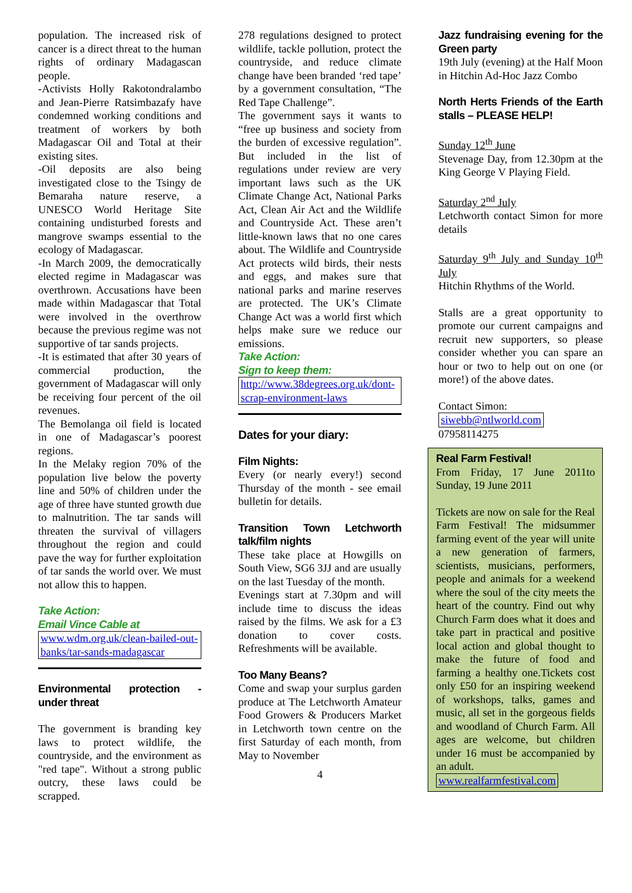population. The increased risk of cancer is a direct threat to the human rights of ordinary Madagascan people.
-Activists Holly Rakotondralambo and Jean-Pierre Ratsimbazafy have condemned working conditions and treatment of workers by both Madagascar Oil and Total at their existing sites.
-Oil deposits are also being investigated close to the Tsingy de Bemaraha nature reserve, a UNESCO World Heritage Site containing undisturbed forests and mangrove swamps essential to the ecology of Madagascar.
-In March 2009, the democratically elected regime in Madagascar was overthrown. Accusations have been made within Madagascar that Total were involved in the overthrow because the previous regime was not supportive of tar sands projects.
-It is estimated that after 30 years of commercial production, the government of Madagascar will only be receiving four percent of the oil revenues.
The Bemolanga oil field is located in one of Madagascar’s poorest regions.
In the Melaky region 70% of the population live below the poverty line and 50% of children under the age of three have stunted growth due to malnutrition. The tar sands will threaten the survival of villagers throughout the region and could pave the way for further exploitation of tar sands the world over. We must not allow this to happen.
Take Action:
Email Vince Cable at
www.wdm.org.uk/clean-bailed-out-banks/tar-sands-madagascar
Environmental protection - under threat
The government is branding key laws to protect wildlife, the countryside, and the environment as "red tape". Without a strong public outcry, these laws could be scrapped.
278 regulations designed to protect wildlife, tackle pollution, protect the countryside, and reduce climate change have been branded ‘red tape’ by a government consultation, “The Red Tape Challenge”.
The government says it wants to “free up business and society from the burden of excessive regulation”. But included in the list of regulations under review are very important laws such as the UK Climate Change Act, National Parks Act, Clean Air Act and the Wildlife and Countryside Act. These aren’t little-known laws that no one cares about. The Wildlife and Countryside Act protects wild birds, their nests and eggs, and makes sure that national parks and marine reserves are protected. The UK’s Climate Change Act was a world first which helps make sure we reduce our emissions.
Take Action:
Sign to keep them:
http://www.38degrees.org.uk/dont-scrap-environment-laws
Dates for your diary:
Film Nights:
Every (or nearly every!) second Thursday of the month - see email bulletin for details.
Transition Town Letchworth talk/film nights
These take place at Howgills on South View, SG6 3JJ and are usually on the last Tuesday of the month.
Evenings start at 7.30pm and will include time to discuss the ideas raised by the films. We ask for a £3 donation to cover costs. Refreshments will be available.
Too Many Beans?
Come and swap your surplus garden produce at The Letchworth Amateur Food Growers & Producers Market in Letchworth town centre on the first Saturday of each month, from May to November
4
Jazz fundraising evening for the Green party
19th July (evening) at the Half Moon in Hitchin Ad-Hoc Jazz Combo
North Herts Friends of the Earth stalls – PLEASE HELP!
Sunday 12<sup>th</sup> June
Stevenage Day, from 12.30pm at the King George V Playing Field.
Saturday 2<sup>nd</sup> July
Letchworth contact Simon for more details
Saturday 9<sup>th</sup> July and Sunday 10<sup>th</sup> July
Hitchin Rhythms of the World.
Stalls are a great opportunity to promote our current campaigns and recruit new supporters, so please consider whether you can spare an hour or two to help out on one (or more!) of the above dates.
Contact Simon:
siwebb@ntlworld.com
07958114275
Real Farm Festival!
From Friday, 17 June 2011to Sunday, 19 June 2011
Tickets are now on sale for the Real Farm Festival! The midsummer farming event of the year will unite a new generation of farmers, scientists, musicians, performers, people and animals for a weekend where the soul of the city meets the heart of the country. Find out why Church Farm does what it does and take part in practical and positive local action and global thought to make the future of food and farming a healthy one.Tickets cost only £50 for an inspiring weekend of workshops, talks, games and music, all set in the gorgeous fields and woodland of Church Farm. All ages are welcome, but children under 16 must be accompanied by an adult.
www.realfarmfestival.com